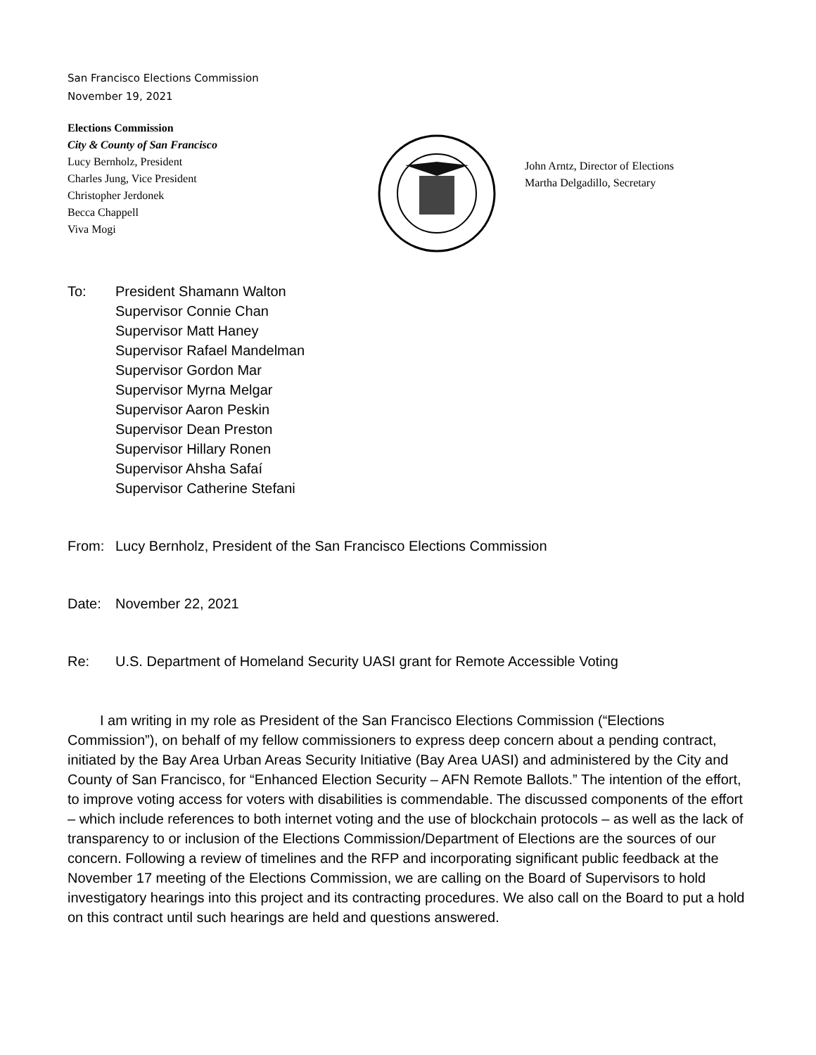San Francisco Elections Commission
November 19, 2021
Elections Commission
City & County of San Francisco
Lucy Bernholz, President
Charles Jung, Vice President
Christopher Jerdonek
Becca Chappell
Viva Mogi
John Arntz, Director of Elections
Martha Delgadillo, Secretary
To: President Shamann Walton
Supervisor Connie Chan
Supervisor Matt Haney
Supervisor Rafael Mandelman
Supervisor Gordon Mar
Supervisor Myrna Melgar
Supervisor Aaron Peskin
Supervisor Dean Preston
Supervisor Hillary Ronen
Supervisor Ahsha Safaí
Supervisor Catherine Stefani
From: Lucy Bernholz, President of the San Francisco Elections Commission
Date: November 22, 2021
Re: U.S. Department of Homeland Security UASI grant for Remote Accessible Voting
I am writing in my role as President of the San Francisco Elections Commission (“Elections Commission”), on behalf of my fellow commissioners to express deep concern about a pending contract, initiated by the Bay Area Urban Areas Security Initiative (Bay Area UASI) and administered by the City and County of San Francisco, for “Enhanced Election Security – AFN Remote Ballots.” The intention of the effort, to improve voting access for voters with disabilities is commendable. The discussed components of the effort – which include references to both internet voting and the use of blockchain protocols – as well as the lack of transparency to or inclusion of the Elections Commission/Department of Elections are the sources of our concern. Following a review of timelines and the RFP and incorporating significant public feedback at the November 17 meeting of the Elections Commission, we are calling on the Board of Supervisors to hold investigatory hearings into this project and its contracting procedures. We also call on the Board to put a hold on this contract until such hearings are held and questions answered.